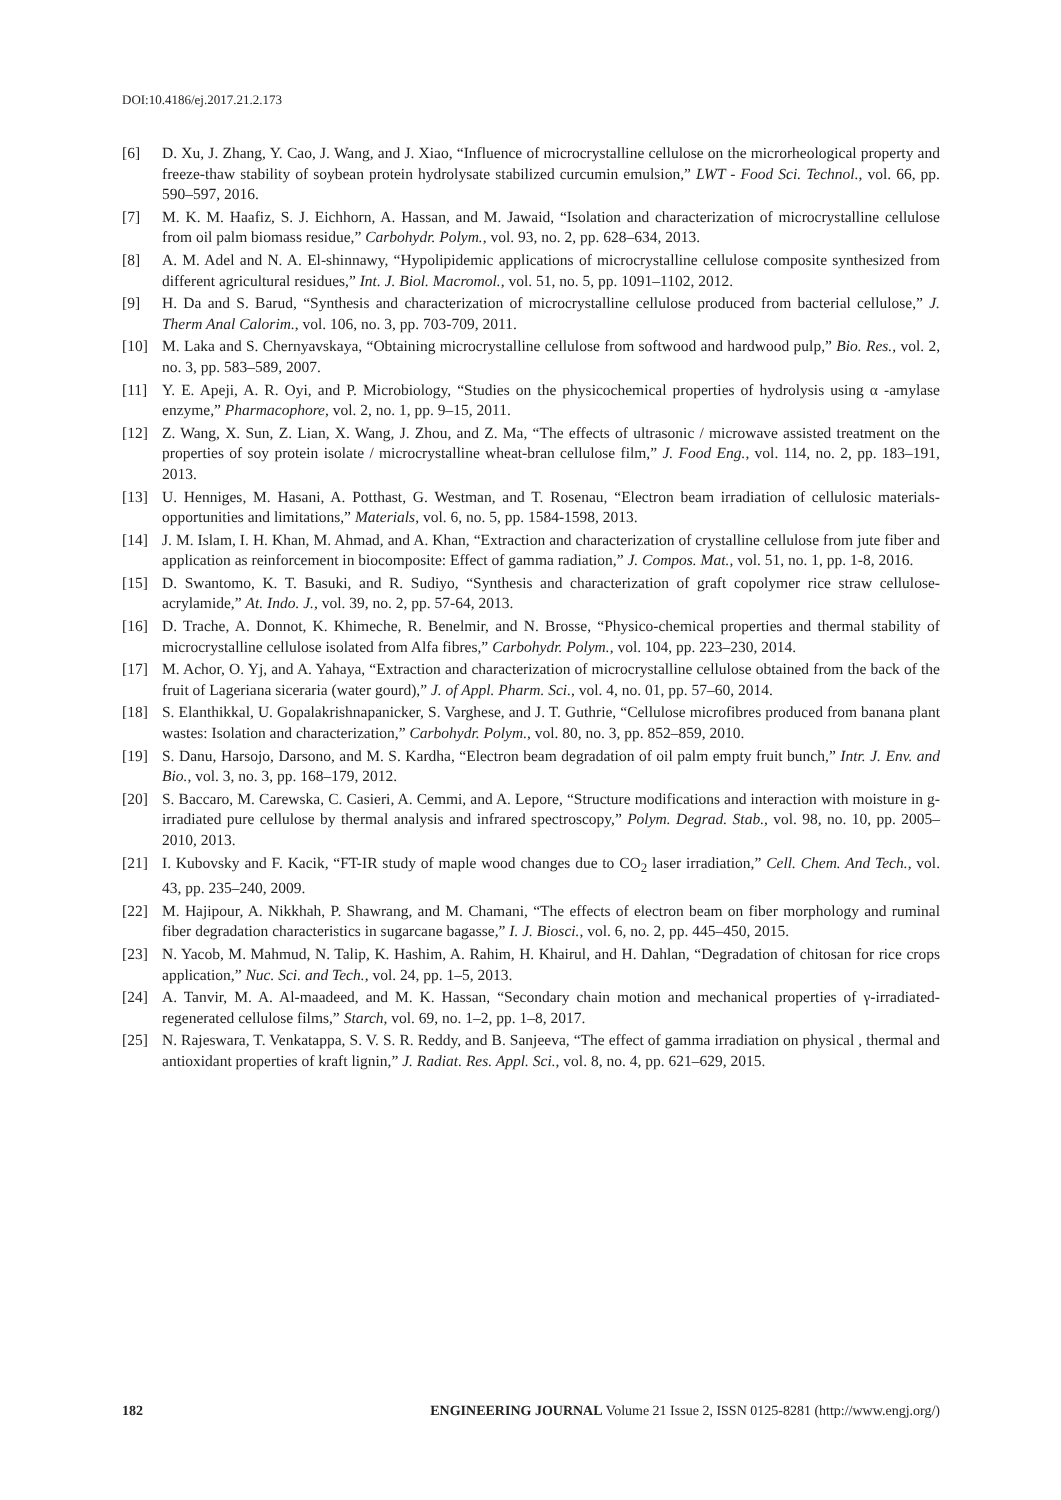DOI:10.4186/ej.2017.21.2.173
[6] D. Xu, J. Zhang, Y. Cao, J. Wang, and J. Xiao, “Influence of microcrystalline cellulose on the microrheological property and freeze-thaw stability of soybean protein hydrolysate stabilized curcumin emulsion,” LWT - Food Sci. Technol., vol. 66, pp. 590–597, 2016.
[7] M. K. M. Haafiz, S. J. Eichhorn, A. Hassan, and M. Jawaid, “Isolation and characterization of microcrystalline cellulose from oil palm biomass residue,” Carbohydr. Polym., vol. 93, no. 2, pp. 628–634, 2013.
[8] A. M. Adel and N. A. El-shinnawy, “Hypolipidemic applications of microcrystalline cellulose composite synthesized from different agricultural residues,” Int. J. Biol. Macromol., vol. 51, no. 5, pp. 1091–1102, 2012.
[9] H. Da and S. Barud, “Synthesis and characterization of microcrystalline cellulose produced from bacterial cellulose,” J. Therm Anal Calorim., vol. 106, no. 3, pp. 703-709, 2011.
[10] M. Laka and S. Chernyavskaya, “Obtaining microcrystalline cellulose from softwood and hardwood pulp,” Bio. Res., vol. 2, no. 3, pp. 583–589, 2007.
[11] Y. E. Apeji, A. R. Oyi, and P. Microbiology, “Studies on the physicochemical properties of hydrolysis using α -amylase enzyme,” Pharmacophore, vol. 2, no. 1, pp. 9–15, 2011.
[12] Z. Wang, X. Sun, Z. Lian, X. Wang, J. Zhou, and Z. Ma, “The effects of ultrasonic / microwave assisted treatment on the properties of soy protein isolate / microcrystalline wheat-bran cellulose film,” J. Food Eng., vol. 114, no. 2, pp. 183–191, 2013.
[13] U. Henniges, M. Hasani, A. Potthast, G. Westman, and T. Rosenau, “Electron beam irradiation of cellulosic materials-opportunities and limitations,” Materials, vol. 6, no. 5, pp. 1584-1598, 2013.
[14] J. M. Islam, I. H. Khan, M. Ahmad, and A. Khan, “Extraction and characterization of crystalline cellulose from jute fiber and application as reinforcement in biocomposite: Effect of gamma radiation,” J. Compos. Mat., vol. 51, no. 1, pp. 1-8, 2016.
[15] D. Swantomo, K. T. Basuki, and R. Sudiyo, “Synthesis and characterization of graft copolymer rice straw cellulose-acrylamide,” At. Indo. J., vol. 39, no. 2, pp. 57-64, 2013.
[16] D. Trache, A. Donnot, K. Khimeche, R. Benelmir, and N. Brosse, “Physico-chemical properties and thermal stability of microcrystalline cellulose isolated from Alfa fibres,” Carbohydr. Polym., vol. 104, pp. 223–230, 2014.
[17] M. Achor, O. Yj, and A. Yahaya, “Extraction and characterization of microcrystalline cellulose obtained from the back of the fruit of Lageriana siceraria (water gourd),” J. of Appl. Pharm. Sci., vol. 4, no. 01, pp. 57–60, 2014.
[18] S. Elanthikkal, U. Gopalakrishnapanicker, S. Varghese, and J. T. Guthrie, “Cellulose microfibres produced from banana plant wastes: Isolation and characterization,” Carbohydr. Polym., vol. 80, no. 3, pp. 852–859, 2010.
[19] S. Danu, Harsojo, Darsono, and M. S. Kardha, “Electron beam degradation of oil palm empty fruit bunch,” Intr. J. Env. and Bio., vol. 3, no. 3, pp. 168–179, 2012.
[20] S. Baccaro, M. Carewska, C. Casieri, A. Cemmi, and A. Lepore, “Structure modifications and interaction with moisture in g-irradiated pure cellulose by thermal analysis and infrared spectroscopy,” Polym. Degrad. Stab., vol. 98, no. 10, pp. 2005–2010, 2013.
[21] I. Kubovsky and F. Kacik, “FT-IR study of maple wood changes due to CO<sub>2</sub> laser irradiation,” Cell. Chem. And Tech., vol. 43, pp. 235–240, 2009.
[22] M. Hajipour, A. Nikkhah, P. Shawrang, and M. Chamani, “The effects of electron beam on fiber morphology and ruminal fiber degradation characteristics in sugarcane bagasse,” I. J. Biosci., vol. 6, no. 2, pp. 445–450, 2015.
[23] N. Yacob, M. Mahmud, N. Talip, K. Hashim, A. Rahim, H. Khairul, and H. Dahlan, “Degradation of chitosan for rice crops application,” Nuc. Sci. and Tech., vol. 24, pp. 1–5, 2013.
[24] A. Tanvir, M. A. Al-maadeed, and M. K. Hassan, “Secondary chain motion and mechanical properties of γ-irradiated-regenerated cellulose films,” Starch, vol. 69, no. 1–2, pp. 1–8, 2017.
[25] N. Rajeswara, T. Venkatappa, S. V. S. R. Reddy, and B. Sanjeeva, “The effect of gamma irradiation on physical , thermal and antioxidant properties of kraft lignin,” J. Radiat. Res. Appl. Sci., vol. 8, no. 4, pp. 621–629, 2015.
182 ENGINEERING JOURNAL Volume 21 Issue 2, ISSN 0125-8281 (http://www.engj.org/)